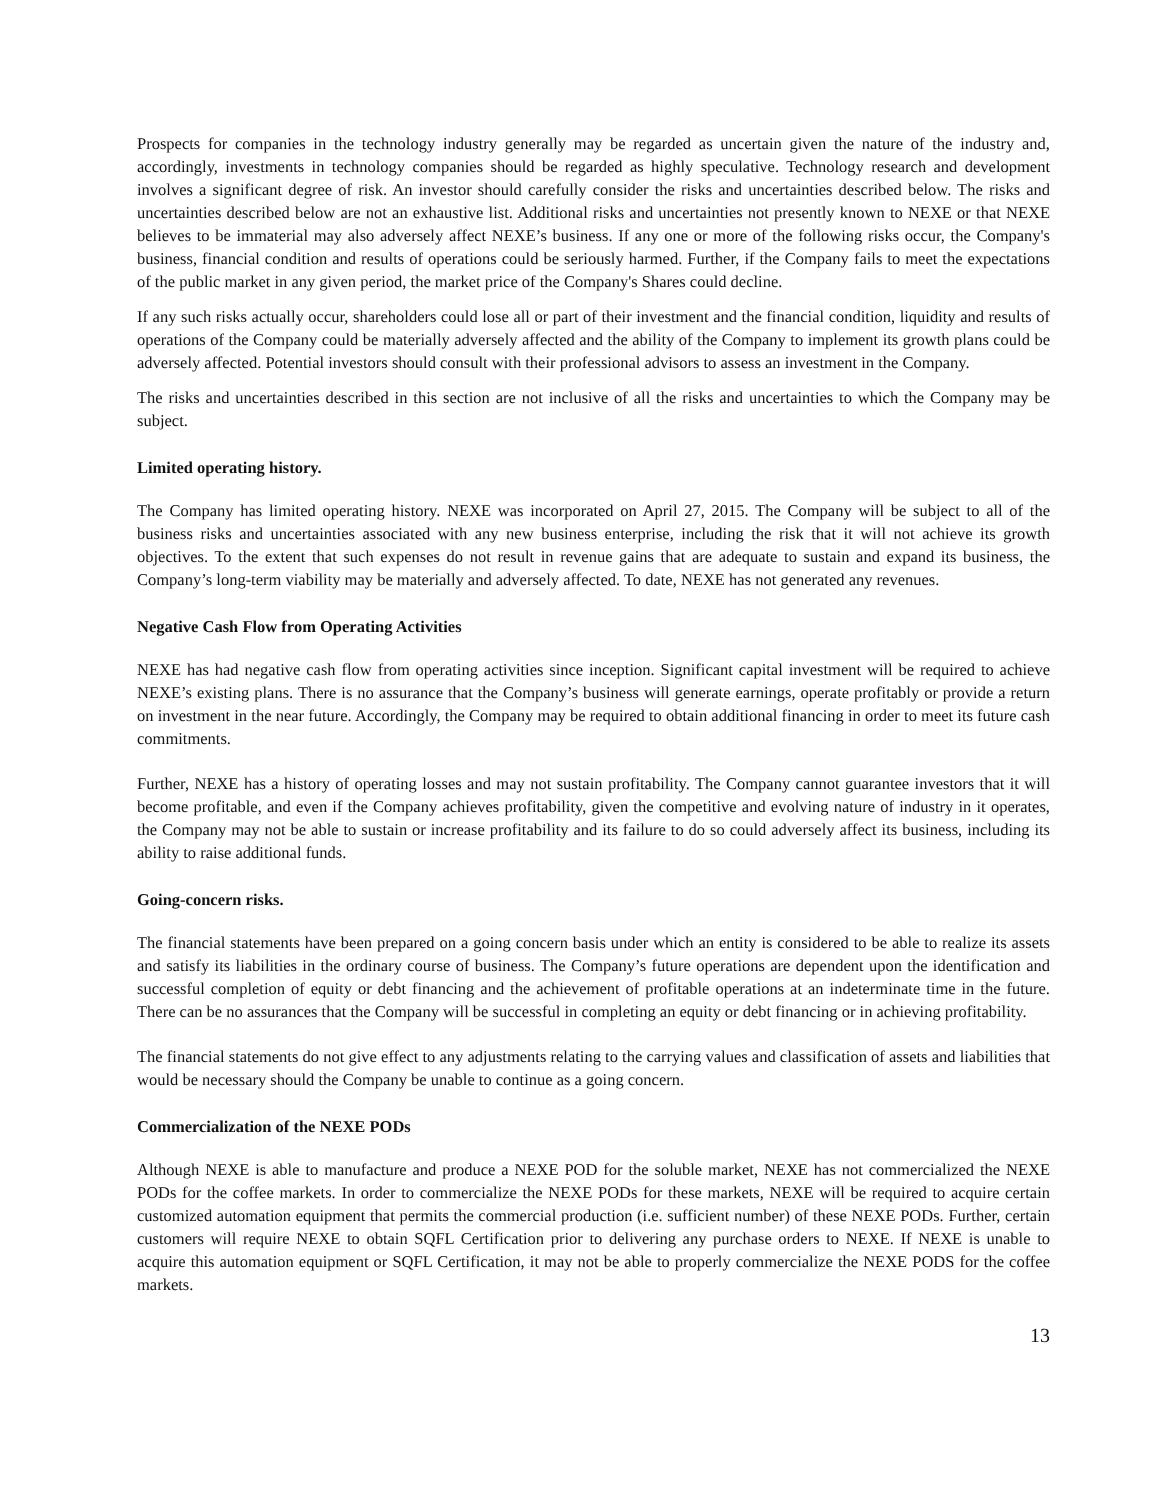Prospects for companies in the technology industry generally may be regarded as uncertain given the nature of the industry and, accordingly, investments in technology companies should be regarded as highly speculative. Technology research and development involves a significant degree of risk. An investor should carefully consider the risks and uncertainties described below. The risks and uncertainties described below are not an exhaustive list. Additional risks and uncertainties not presently known to NEXE or that NEXE believes to be immaterial may also adversely affect NEXE’s business. If any one or more of the following risks occur, the Company's business, financial condition and results of operations could be seriously harmed. Further, if the Company fails to meet the expectations of the public market in any given period, the market price of the Company's Shares could decline.
If any such risks actually occur, shareholders could lose all or part of their investment and the financial condition, liquidity and results of operations of the Company could be materially adversely affected and the ability of the Company to implement its growth plans could be adversely affected. Potential investors should consult with their professional advisors to assess an investment in the Company.
The risks and uncertainties described in this section are not inclusive of all the risks and uncertainties to which the Company may be subject.
Limited operating history.
The Company has limited operating history. NEXE was incorporated on April 27, 2015. The Company will be subject to all of the business risks and uncertainties associated with any new business enterprise, including the risk that it will not achieve its growth objectives. To the extent that such expenses do not result in revenue gains that are adequate to sustain and expand its business, the Company’s long-term viability may be materially and adversely affected. To date, NEXE has not generated any revenues.
Negative Cash Flow from Operating Activities
NEXE has had negative cash flow from operating activities since inception. Significant capital investment will be required to achieve NEXE’s existing plans. There is no assurance that the Company’s business will generate earnings, operate profitably or provide a return on investment in the near future. Accordingly, the Company may be required to obtain additional financing in order to meet its future cash commitments.
Further, NEXE has a history of operating losses and may not sustain profitability. The Company cannot guarantee investors that it will become profitable, and even if the Company achieves profitability, given the competitive and evolving nature of industry in it operates, the Company may not be able to sustain or increase profitability and its failure to do so could adversely affect its business, including its ability to raise additional funds.
Going-concern risks.
The financial statements have been prepared on a going concern basis under which an entity is considered to be able to realize its assets and satisfy its liabilities in the ordinary course of business. The Company’s future operations are dependent upon the identification and successful completion of equity or debt financing and the achievement of profitable operations at an indeterminate time in the future. There can be no assurances that the Company will be successful in completing an equity or debt financing or in achieving profitability.
The financial statements do not give effect to any adjustments relating to the carrying values and classification of assets and liabilities that would be necessary should the Company be unable to continue as a going concern.
Commercialization of the NEXE PODs
Although NEXE is able to manufacture and produce a NEXE POD for the soluble market, NEXE has not commercialized the NEXE PODs for the coffee markets. In order to commercialize the NEXE PODs for these markets, NEXE will be required to acquire certain customized automation equipment that permits the commercial production (i.e. sufficient number) of these NEXE PODs. Further, certain customers will require NEXE to obtain SQFL Certification prior to delivering any purchase orders to NEXE. If NEXE is unable to acquire this automation equipment or SQFL Certification, it may not be able to properly commercialize the NEXE PODS for the coffee markets.
13